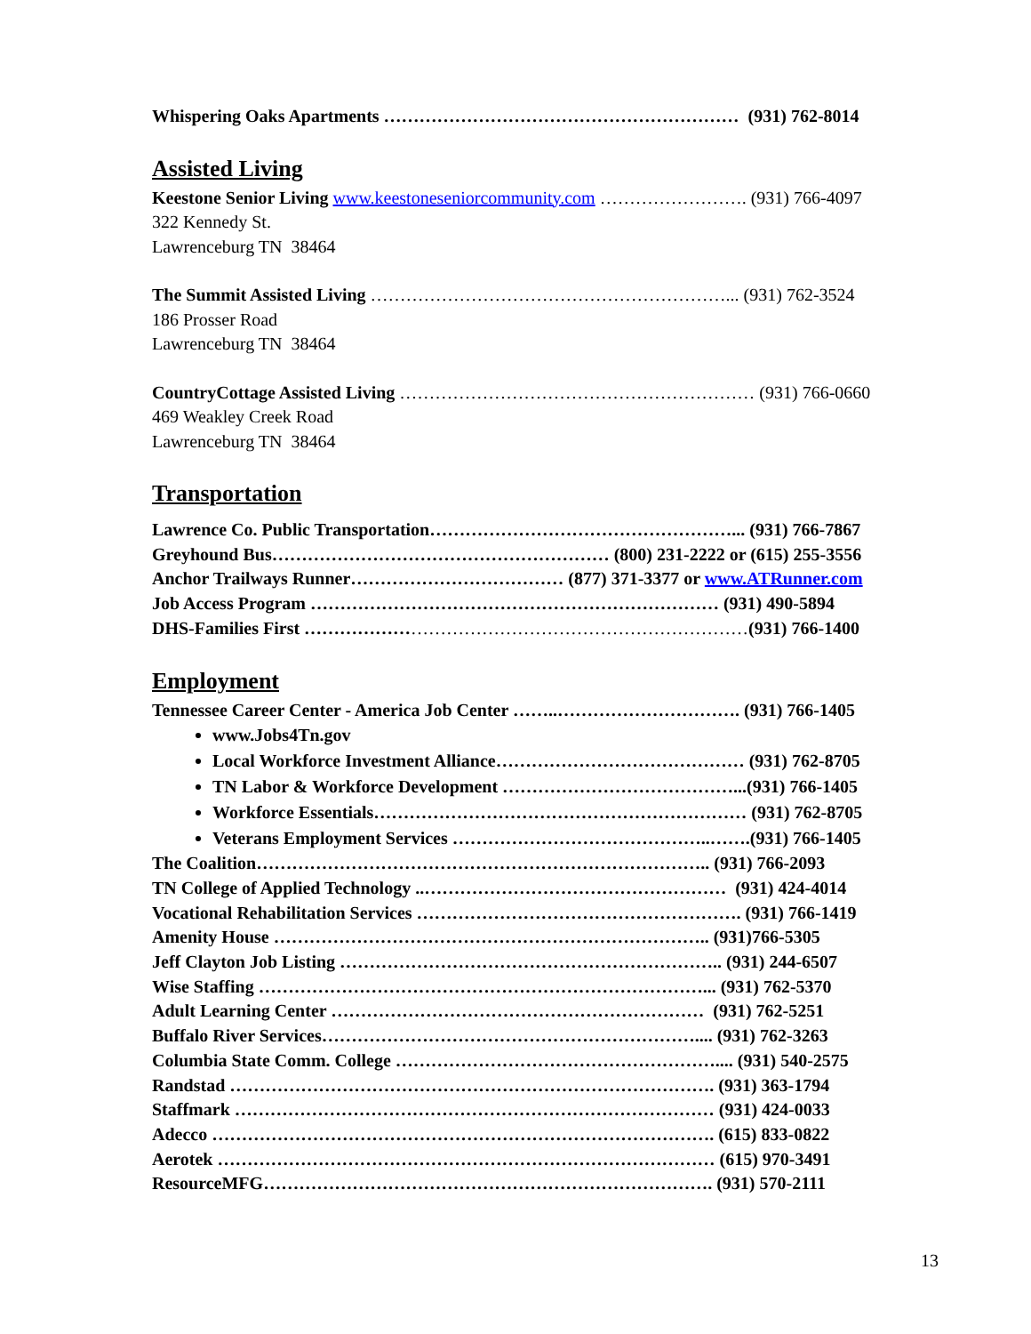Whispering Oaks Apartments …………………………………………………… (931) 762-8014
Assisted Living
Keestone Senior Living www.keestoneseniorcommunity.com ……………………. (931) 766-4097
322 Kennedy St.
Lawrenceburg TN 38464
The Summit Assisted Living ……………………………………………………... (931) 762-3524
186 Prosser Road
Lawrenceburg TN 38464
CountryCottage Assisted Living …………………………………………………… (931) 766-0660
469 Weakley Creek Road
Lawrenceburg TN 38464
Transportation
Lawrence Co. Public Transportation……………………………………………... (931) 766-7867
Greyhound Bus………………………………………………… (800) 231-2222 or (615) 255-3556
Anchor Trailways Runner……………………………… (877) 371-3377 or www.ATRunner.com
Job Access Program …………………………………………………………… (931) 490-5894
DHS-Families First …………………………………………………………………(931) 766-1400
Employment
Tennessee Career Center - America Job Center ……..…………………………. (931) 766-1405
www.Jobs4Tn.gov
Local Workforce Investment Alliance…………………………………… (931) 762-8705
TN Labor & Workforce Development …………………………………...(931) 766-1405
Workforce Essentials……………………………………………………… (931) 762-8705
Veterans Employment Services ……………………………………..…….(931) 766-1405
The Coalition………………………………………………………………….. (931) 766-2093
TN College of Applied Technology ..…………………………………………… (931) 424-4014
Vocational Rehabilitation Services ………………………………………………. (931) 766-1419
Amenity House ……………………………………………………………….. (931)766-5305
Jeff Clayton Job Listing ……………………………………………………….. (931) 244-6507
Wise Staffing …………………………………………………………………... (931) 762-5370
Adult Learning Center ……………………………………………………… (931) 762-5251
Buffalo River Services……………………………………………………….... (931) 762-3263
Columbia State Comm. College ……………………………………………….... (931) 540-2575
Randstad ………………………………………………………………………. (931) 363-1794
Staffmark ……………………………………………………………………… (931) 424-0033
Adecco …………………………………………………………………………. (615) 833-0822
Aerotek ………………………………………………………………………… (615) 970-3491
ResourceMFG…………………………………………………………………. (931) 570-2111
13